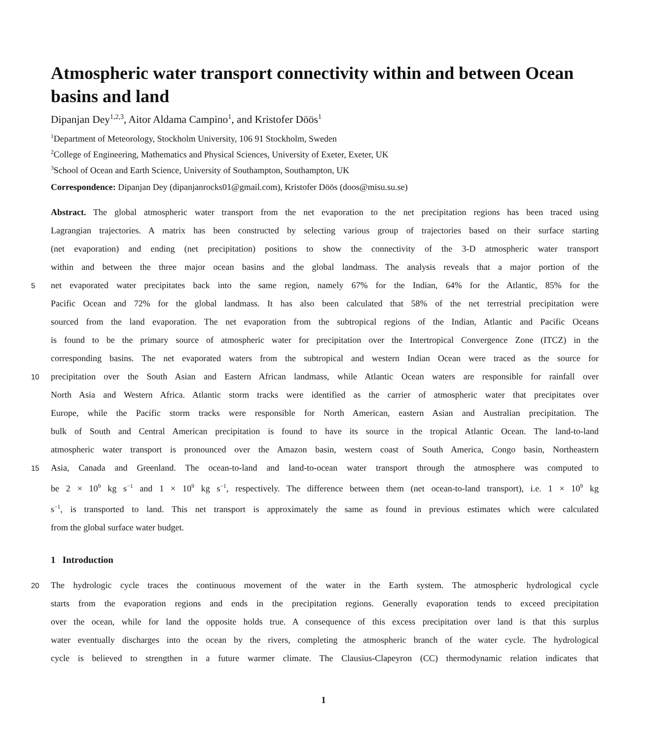Atmospheric water transport connectivity within and between Ocean basins and land
Dipanjan Dey<sup>1,2,3</sup>, Aitor Aldama Campino<sup>1</sup>, and Kristofer Döös<sup>1</sup>
<sup>1</sup> Department of Meteorology, Stockholm University, 106 91 Stockholm, Sweden
<sup>2</sup> College of Engineering, Mathematics and Physical Sciences, University of Exeter, Exeter, UK
<sup>3</sup> School of Ocean and Earth Science, University of Southampton, Southampton, UK
Correspondence: Dipanjan Dey (dipanjanrocks01@gmail.com), Kristofer Döös (doos@misu.su.se)
Abstract. The global atmospheric water transport from the net evaporation to the net precipitation regions has been traced using
Lagrangian trajectories. A matrix has been constructed by selecting various group of trajectories based on their surface starting
(net evaporation) and ending (net precipitation) positions to show the connectivity of the 3-D atmospheric water transport
within and between the three major ocean basins and the global landmass. The analysis reveals that a major portion of the
5 net evaporated water precipitates back into the same region, namely 67% for the Indian, 64% for the Atlantic, 85% for the
Pacific Ocean and 72% for the global landmass. It has also been calculated that 58% of the net terrestrial precipitation were
sourced from the land evaporation. The net evaporation from the subtropical regions of the Indian, Atlantic and Pacific Oceans
is found to be the primary source of atmospheric water for precipitation over the Intertropical Convergence Zone (ITCZ) in the
corresponding basins. The net evaporated waters from the subtropical and western Indian Ocean were traced as the source for
10 precipitation over the South Asian and Eastern African landmass, while Atlantic Ocean waters are responsible for rainfall over
North Asia and Western Africa. Atlantic storm tracks were identified as the carrier of atmospheric water that precipitates over
Europe, while the Pacific storm tracks were responsible for North American, eastern Asian and Australian precipitation. The
bulk of South and Central American precipitation is found to have its source in the tropical Atlantic Ocean. The land-to-land
atmospheric water transport is pronounced over the Amazon basin, western coast of South America, Congo basin, Northeastern
15 Asia, Canada and Greenland. The ocean-to-land and land-to-ocean water transport through the atmosphere was computed to
be 2 × 10<sup>9</sup> kg s<sup>−1</sup> and 1 × 10<sup>9</sup> kg s<sup>−1</sup>, respectively. The difference between them (net ocean-to-land transport), i.e. 1 × 10<sup>9</sup> kg
s<sup>−1</sup>, is transported to land. This net transport is approximately the same as found in previous estimates which were calculated
from the global surface water budget.
1 Introduction
20 The hydrologic cycle traces the continuous movement of the water in the Earth system. The atmospheric hydrological cycle
starts from the evaporation regions and ends in the precipitation regions. Generally evaporation tends to exceed precipitation
over the ocean, while for land the opposite holds true. A consequence of this excess precipitation over land is that this surplus
water eventually discharges into the ocean by the rivers, completing the atmospheric branch of the water cycle. The hydrological
cycle is believed to strengthen in a future warmer climate. The Clausius-Clapeyron (CC) thermodynamic relation indicates that
1